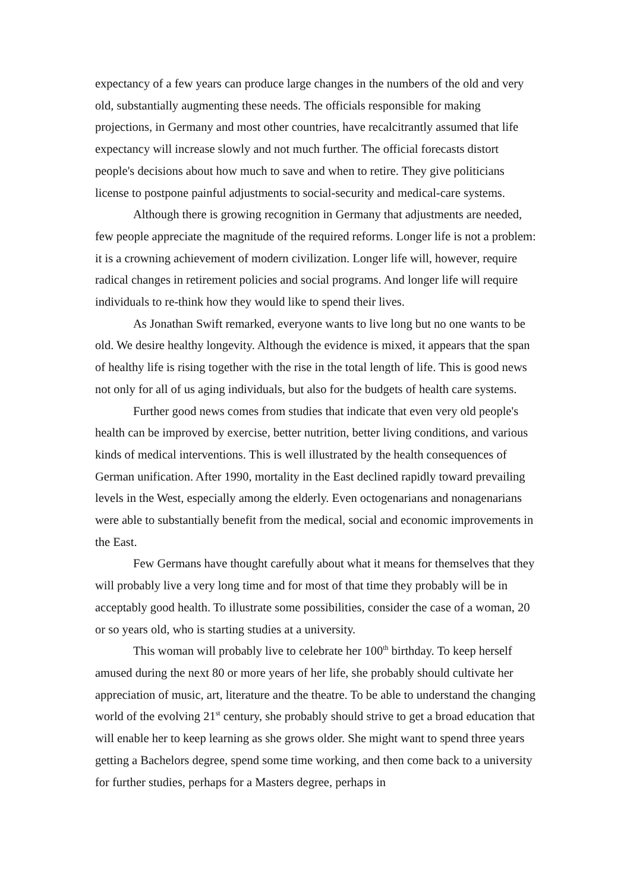expectancy of a few years can produce large changes in the numbers of the old and very old, substantially augmenting these needs. The officials responsible for making projections, in Germany and most other countries, have recalcitrantly assumed that life expectancy will increase slowly and not much further. The official forecasts distort people's decisions about how much to save and when to retire. They give politicians license to postpone painful adjustments to social-security and medical-care systems.
Although there is growing recognition in Germany that adjustments are needed, few people appreciate the magnitude of the required reforms. Longer life is not a problem: it is a crowning achievement of modern civilization. Longer life will, however, require radical changes in retirement policies and social programs. And longer life will require individuals to re-think how they would like to spend their lives.
As Jonathan Swift remarked, everyone wants to live long but no one wants to be old. We desire healthy longevity. Although the evidence is mixed, it appears that the span of healthy life is rising together with the rise in the total length of life. This is good news not only for all of us aging individuals, but also for the budgets of health care systems.
Further good news comes from studies that indicate that even very old people's health can be improved by exercise, better nutrition, better living conditions, and various kinds of medical interventions. This is well illustrated by the health consequences of German unification. After 1990, mortality in the East declined rapidly toward prevailing levels in the West, especially among the elderly. Even octogenarians and nonagenarians were able to substantially benefit from the medical, social and economic improvements in the East.
Few Germans have thought carefully about what it means for themselves that they will probably live a very long time and for most of that time they probably will be in acceptably good health. To illustrate some possibilities, consider the case of a woman, 20 or so years old, who is starting studies at a university.
This woman will probably live to celebrate her 100<sup>th</sup> birthday. To keep herself amused during the next 80 or more years of her life, she probably should cultivate her appreciation of music, art, literature and the theatre. To be able to understand the changing world of the evolving 21<sup>st</sup> century, she probably should strive to get a broad education that will enable her to keep learning as she grows older. She might want to spend three years getting a Bachelors degree, spend some time working, and then come back to a university for further studies, perhaps for a Masters degree, perhaps in